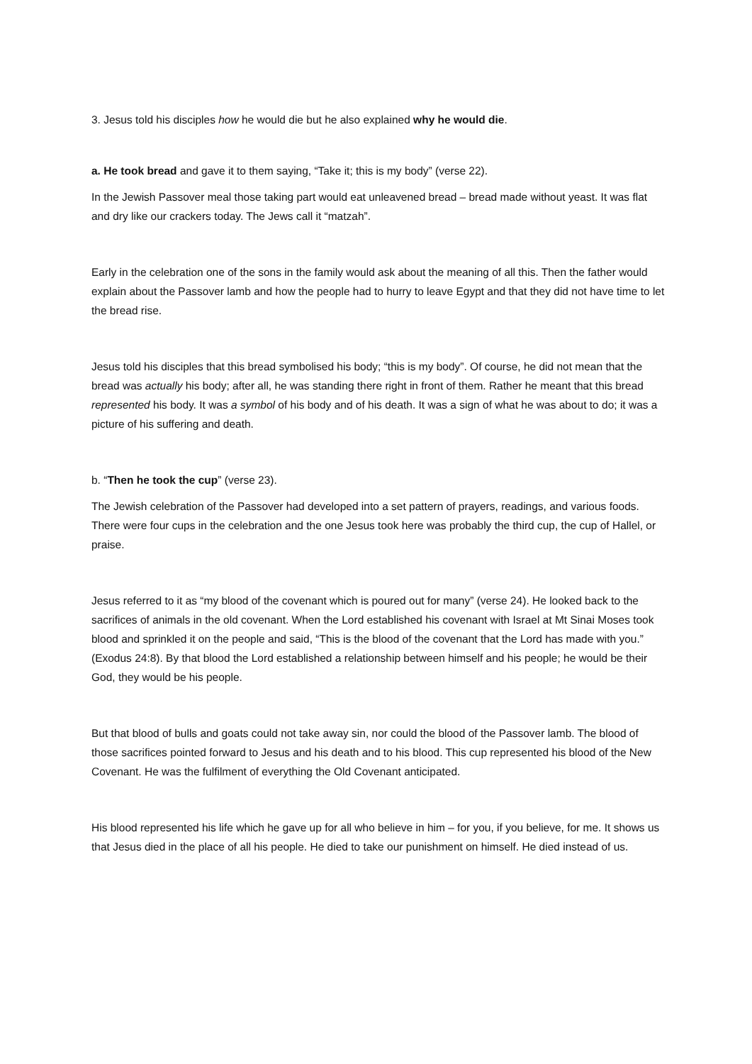3. Jesus told his disciples how he would die but he also explained why he would die.
a. He took bread and gave it to them saying, “Take it; this is my body” (verse 22).
In the Jewish Passover meal those taking part would eat unleavened bread – bread made without yeast. It was flat and dry like our crackers today. The Jews call it “matzah”.
Early in the celebration one of the sons in the family would ask about the meaning of all this. Then the father would explain about the Passover lamb and how the people had to hurry to leave Egypt and that they did not have time to let the bread rise.
Jesus told his disciples that this bread symbolised his body; “this is my body”. Of course, he did not mean that the bread was actually his body; after all, he was standing there right in front of them. Rather he meant that this bread represented his body. It was a symbol of his body and of his death. It was a sign of what he was about to do; it was a picture of his suffering and death.
b. “Then he took the cup” (verse 23).
The Jewish celebration of the Passover had developed into a set pattern of prayers, readings, and various foods. There were four cups in the celebration and the one Jesus took here was probably the third cup, the cup of Hallel, or praise.
Jesus referred to it as “my blood of the covenant which is poured out for many” (verse 24). He looked back to the sacrifices of animals in the old covenant. When the Lord established his covenant with Israel at Mt Sinai Moses took blood and sprinkled it on the people and said, “This is the blood of the covenant that the Lord has made with you.” (Exodus 24:8). By that blood the Lord established a relationship between himself and his people; he would be their God, they would be his people.
But that blood of bulls and goats could not take away sin, nor could the blood of the Passover lamb. The blood of those sacrifices pointed forward to Jesus and his death and to his blood. This cup represented his blood of the New Covenant. He was the fulfilment of everything the Old Covenant anticipated.
His blood represented his life which he gave up for all who believe in him – for you, if you believe, for me. It shows us that Jesus died in the place of all his people. He died to take our punishment on himself. He died instead of us.